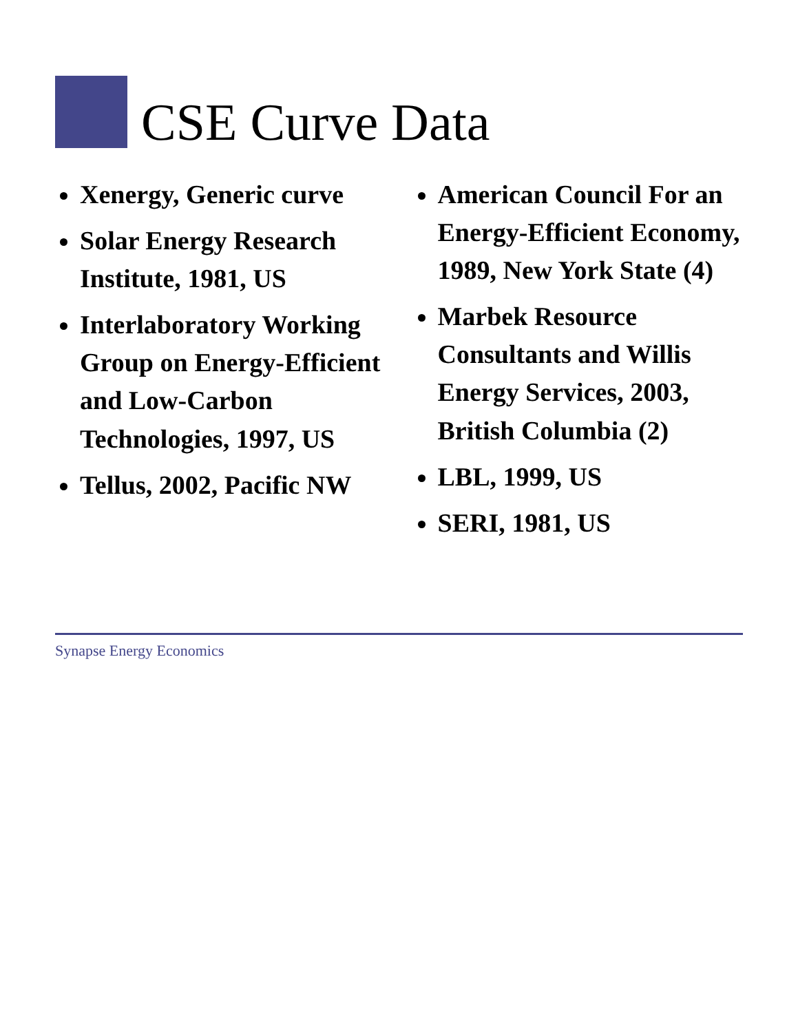CSE Curve Data
Xenergy, Generic curve
Solar Energy Research Institute, 1981, US
Interlaboratory Working Group on Energy-Efficient and Low-Carbon Technologies, 1997, US
Tellus, 2002, Pacific NW
American Council For an Energy-Efficient Economy, 1989, New York State (4)
Marbek Resource Consultants and Willis Energy Services, 2003, British Columbia (2)
LBL, 1999, US
SERI, 1981, US
Synapse Energy Economics